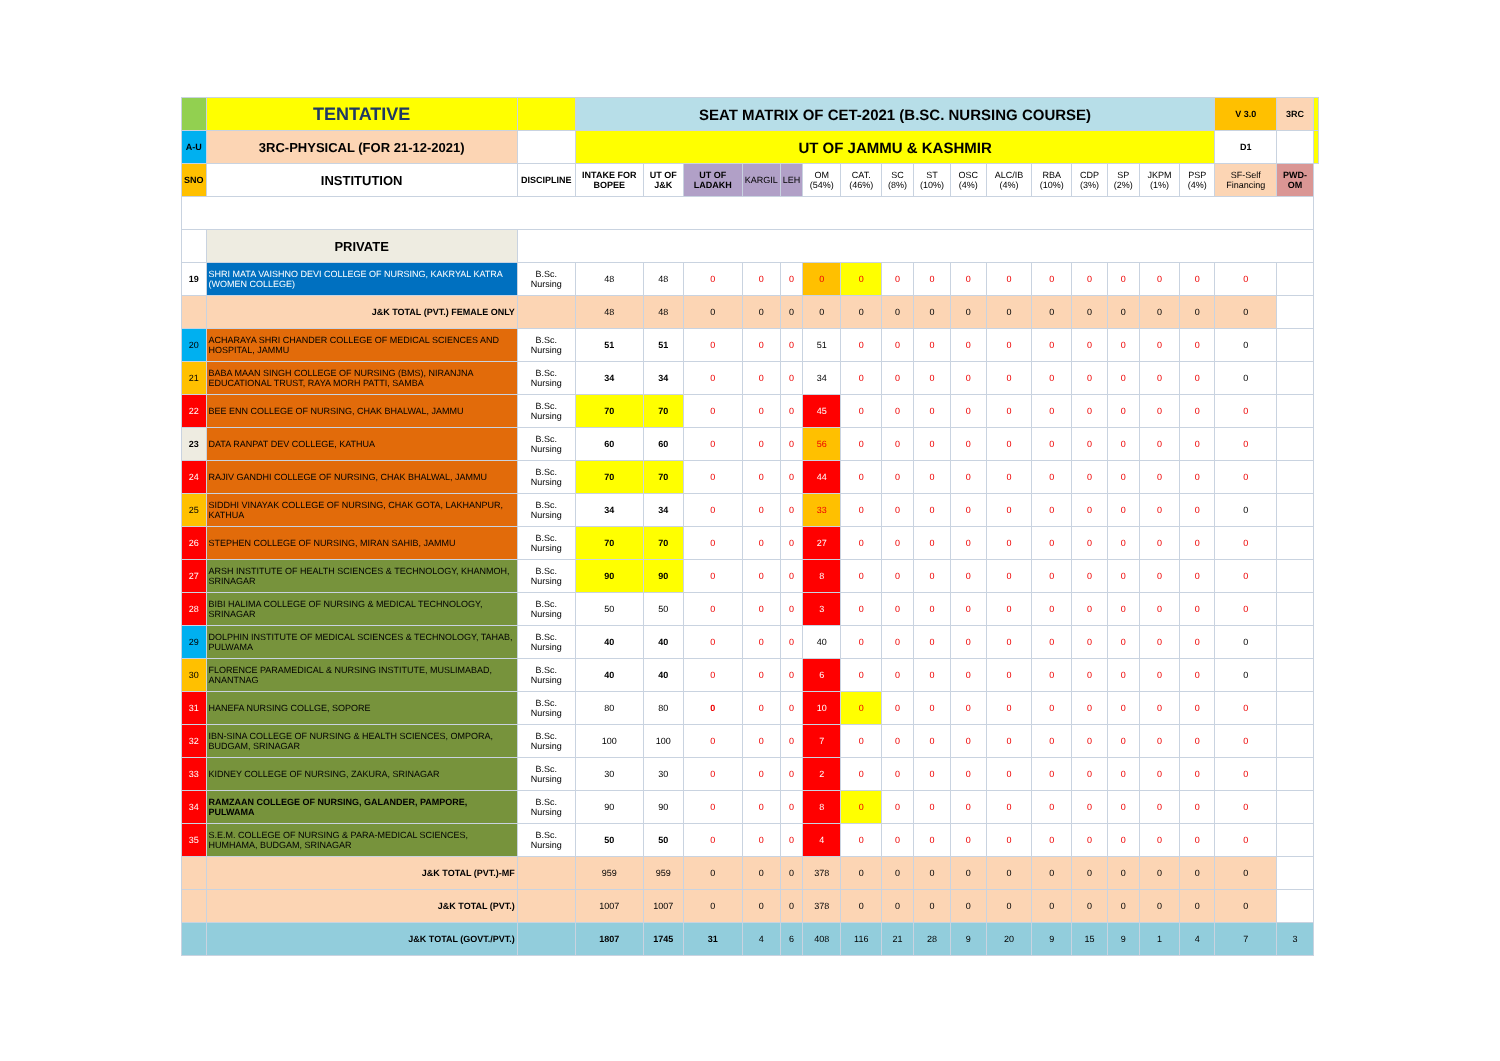| | TENTATIVE | | SEAT MATRIX OF CET-2021 (B.SC. NURSING COURSE) | | | | | | | | | | | | | | | | V 3.0 | 3RC | |
| A-U | 3RC-PHYSICAL (FOR 21-12-2021) | | UT OF JAMMU & KASHMIR | | | | | | | | | | | | | | | | D1 | | |
| SNO | INSTITUTION | DISCIPLINE | INTAKE FOR BOPEE | UT OF J&K | UT OF LADAKH | KARGIL | LEH | OM (54%) | CAT. (46%) | SC (8%) | ST (10%) | OSC (4%) | ALC/IB (4%) | RBA (10%) | CDP (3%) | SP (2%) | JKPM (1%) | PSP (4%) | SF-Self Financing | PWD-OM | |
| | PRIVATE | | | | | | | | | | | | | | | | | | | | |
| 19 | SHRI MATA VAISHNO DEVI COLLEGE OF NURSING, KAKRYAL KATRA (WOMEN COLLEGE) | B.Sc. Nursing | 48 | 48 | 0 | 0 | 0 | 0 | 0 | 0 | 0 | 0 | 0 | 0 | 0 | 0 | 0 | 0 | 0 | | |
| | J&K TOTAL (PVT.) FEMALE ONLY | | 48 | 48 | 0 | 0 | 0 | 0 | 0 | 0 | 0 | 0 | 0 | 0 | 0 | 0 | 0 | 0 | 0 | | |
| 20 | ACHARAYA SHRI CHANDER COLLEGE OF MEDICAL SCIENCES AND HOSPITAL, JAMMU | B.Sc. Nursing | 51 | 51 | 0 | 0 | 0 | 51 | 0 | 0 | 0 | 0 | 0 | 0 | 0 | 0 | 0 | 0 | 0 | | |
| 21 | BABA MAAN SINGH COLLEGE OF NURSING (BMS), NIRANJNA EDUCATIONAL TRUST, RAYA MORH PATTI, SAMBA | B.Sc. Nursing | 34 | 34 | 0 | 0 | 0 | 34 | 0 | 0 | 0 | 0 | 0 | 0 | 0 | 0 | 0 | 0 | 0 | | |
| 22 | BEE ENN COLLEGE OF NURSING, CHAK BHALWAL, JAMMU | B.Sc. Nursing | 70 | 70 | 0 | 0 | 0 | 45 | 0 | 0 | 0 | 0 | 0 | 0 | 0 | 0 | 0 | 0 | 0 | | |
| 23 | DATA RANPAT DEV COLLEGE, KATHUA | B.Sc. Nursing | 60 | 60 | 0 | 0 | 0 | 56 | 0 | 0 | 0 | 0 | 0 | 0 | 0 | 0 | 0 | 0 | 0 | | |
| 24 | RAJIV GANDHI COLLEGE OF NURSING, CHAK BHALWAL, JAMMU | B.Sc. Nursing | 70 | 70 | 0 | 0 | 0 | 44 | 0 | 0 | 0 | 0 | 0 | 0 | 0 | 0 | 0 | 0 | 0 | | |
| 25 | SIDDHI VINAYAK COLLEGE OF NURSING, CHAK GOTA, LAKHANPUR, KATHUA | B.Sc. Nursing | 34 | 34 | 0 | 0 | 0 | 33 | 0 | 0 | 0 | 0 | 0 | 0 | 0 | 0 | 0 | 0 | 0 | | |
| 26 | STEPHEN COLLEGE OF NURSING, MIRAN SAHIB, JAMMU | B.Sc. Nursing | 70 | 70 | 0 | 0 | 0 | 27 | 0 | 0 | 0 | 0 | 0 | 0 | 0 | 0 | 0 | 0 | 0 | | |
| 27 | ARSH INSTITUTE OF HEALTH SCIENCES & TECHNOLOGY, KHANMOH, SRINAGAR | B.Sc. Nursing | 90 | 90 | 0 | 0 | 0 | 8 | 0 | 0 | 0 | 0 | 0 | 0 | 0 | 0 | 0 | 0 | 0 | | |
| 28 | BIBI HALIMA COLLEGE OF NURSING & MEDICAL TECHNOLOGY, SRINAGAR | B.Sc. Nursing | 50 | 50 | 0 | 0 | 0 | 3 | 0 | 0 | 0 | 0 | 0 | 0 | 0 | 0 | 0 | 0 | 0 | | |
| 29 | DOLPHIN INSTITUTE OF MEDICAL SCIENCES & TECHNOLOGY, TAHAB, PULWAMA | B.Sc. Nursing | 40 | 40 | 0 | 0 | 0 | 40 | 0 | 0 | 0 | 0 | 0 | 0 | 0 | 0 | 0 | 0 | 0 | | |
| 30 | FLORENCE PARAMEDICAL & NURSING INSTITUTE, MUSLIMABAD, ANANTNAG | B.Sc. Nursing | 40 | 40 | 0 | 0 | 0 | 6 | 0 | 0 | 0 | 0 | 0 | 0 | 0 | 0 | 0 | 0 | 0 | | |
| 31 | HANEFA NURSING COLLGE, SOPORE | B.Sc. Nursing | 80 | 80 | 0 | 0 | 0 | 10 | 0 | 0 | 0 | 0 | 0 | 0 | 0 | 0 | 0 | 0 | 0 | | |
| 32 | IBN-SINA COLLEGE OF NURSING & HEALTH SCIENCES, OMPORA, BUDGAM, SRINAGAR | B.Sc. Nursing | 100 | 100 | 0 | 0 | 0 | 7 | 0 | 0 | 0 | 0 | 0 | 0 | 0 | 0 | 0 | 0 | 0 | | |
| 33 | KIDNEY COLLEGE OF NURSING, ZAKURA, SRINAGAR | B.Sc. Nursing | 30 | 30 | 0 | 0 | 0 | 2 | 0 | 0 | 0 | 0 | 0 | 0 | 0 | 0 | 0 | 0 | 0 | | |
| 34 | RAMZAAN COLLEGE OF NURSING, GALANDER, PAMPORE, PULWAMA | B.Sc. Nursing | 90 | 90 | 0 | 0 | 0 | 8 | 0 | 0 | 0 | 0 | 0 | 0 | 0 | 0 | 0 | 0 | 0 | | |
| 35 | S.E.M. COLLEGE OF NURSING & PARA-MEDICAL SCIENCES, HUMHAMA, BUDGAM, SRINAGAR | B.Sc. Nursing | 50 | 50 | 0 | 0 | 0 | 4 | 0 | 0 | 0 | 0 | 0 | 0 | 0 | 0 | 0 | 0 | 0 | | |
| | J&K TOTAL (PVT.)-MF | | 959 | 959 | 0 | 0 | 0 | 378 | 0 | 0 | 0 | 0 | 0 | 0 | 0 | 0 | 0 | 0 | 0 | | |
| | J&K TOTAL (PVT.) | | 1007 | 1007 | 0 | 0 | 0 | 378 | 0 | 0 | 0 | 0 | 0 | 0 | 0 | 0 | 0 | 0 | 0 | | |
| | J&K TOTAL (GOVT./PVT.) | | 1807 | 1745 | 31 | 4 | 6 | 408 | 116 | 21 | 28 | 9 | 20 | 9 | 15 | 9 | 1 | 4 | 7 | 3 | |